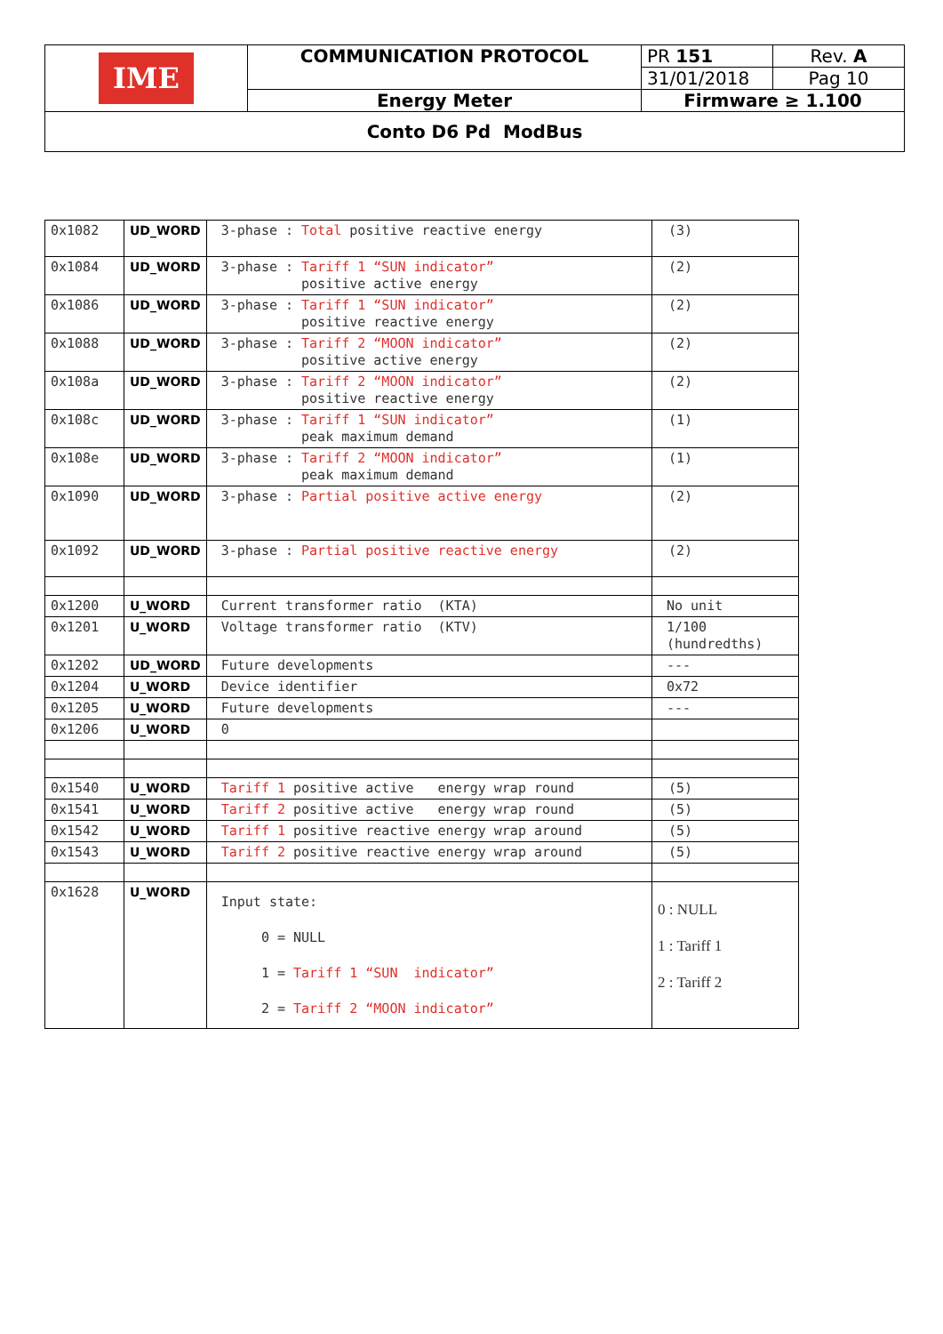| IME | COMMUNICATION PROTOCOL | PR 151 | Rev. A |
| | | 31/01/2018 | Pag 10 |
| | Energy Meter | Firmware ≥ 1.100 | |
| Conto D6 Pd ModBus | | | |
| 0x1082 | UD_WORD | 3-phase : Total positive reactive energy | (3) |
| 0x1084 | UD_WORD | 3-phase : Tariff 1 “SUN indicator” positive active energy | (2) |
| 0x1086 | UD_WORD | 3-phase : Tariff 1 “SUN indicator” positive reactive energy | (2) |
| 0x1088 | UD_WORD | 3-phase : Tariff 2 “MOON indicator” positive active energy | (2) |
| 0x108a | UD_WORD | 3-phase : Tariff 2 “MOON indicator” positive reactive energy | (2) |
| 0x108c | UD_WORD | 3-phase : Tariff 1 “SUN indicator” peak maximum demand | (1) |
| 0x108e | UD_WORD | 3-phase : Tariff 2 “MOON indicator” peak maximum demand | (1) |
| 0x1090 | UD_WORD | 3-phase : Partial positive active energy | (2) |
| 0x1092 | UD_WORD | 3-phase : Partial positive reactive energy | (2) |
| 0x1200 | U_WORD | Current transformer ratio (KTA) | No unit |
| 0x1201 | U_WORD | Voltage transformer ratio (KTV) | 1/100 (hundredths) |
| 0x1202 | UD_WORD | Future developments | --- |
| 0x1204 | U_WORD | Device identifier | 0x72 |
| 0x1205 | U_WORD | Future developments | --- |
| 0x1206 | U_WORD | 0 | |
| 0x1540 | U_WORD | Tariff 1 positive active energy wrap round | (5) |
| 0x1541 | U_WORD | Tariff 2 positive active energy wrap round | (5) |
| 0x1542 | U_WORD | Tariff 1 positive reactive energy wrap around | (5) |
| 0x1543 | U_WORD | Tariff 2 positive reactive energy wrap around | (5) |
| 0x1628 | U_WORD | Input state: 0 = NULL 1 = Tariff 1 “SUN indicator” 2 = Tariff 2 “MOON indicator” | 0 : NULL 1 : Tariff 1 2 : Tariff 2 |